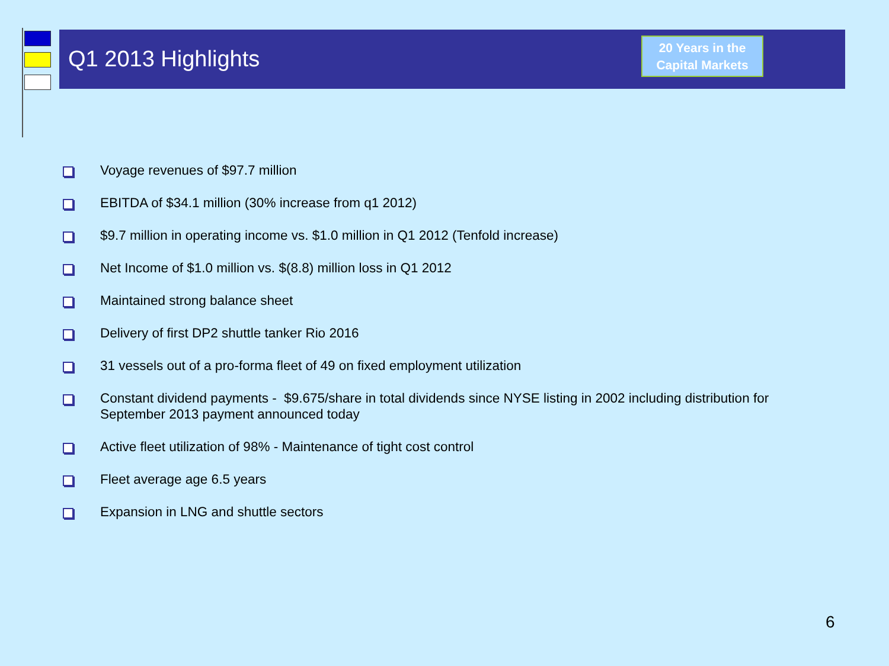Q1 2013 Highlights
20 Years in the
Capital Markets
Voyage revenues of $97.7 million
EBITDA of $34.1 million (30% increase from q1 2012)
$9.7 million in operating income vs. $1.0 million in Q1 2012 (Tenfold increase)
Net Income of $1.0 million vs. $(8.8) million loss in Q1 2012
Maintained strong balance sheet
Delivery of first DP2 shuttle tanker Rio 2016
31 vessels out of a pro-forma fleet of 49 on fixed employment utilization
Constant dividend payments - $9.675/share in total dividends since NYSE listing in 2002 including distribution for September 2013 payment announced today
Active fleet utilization of 98% - Maintenance of tight cost control
Fleet average age 6.5 years
Expansion in LNG and shuttle sectors
6